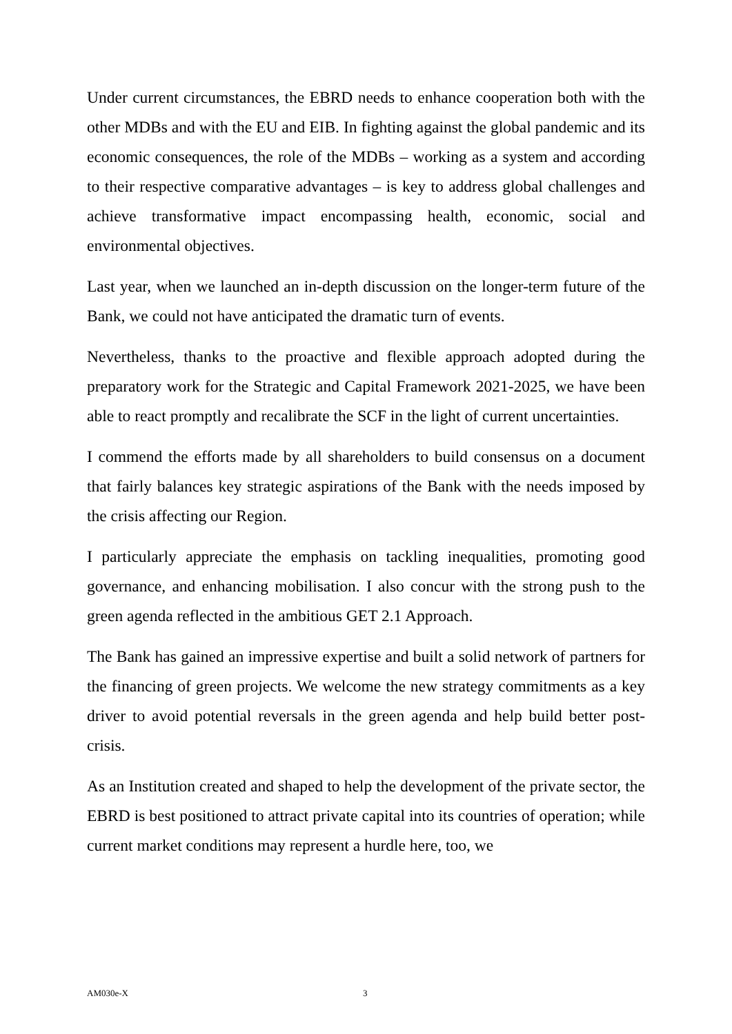Under current circumstances, the EBRD needs to enhance cooperation both with the other MDBs and with the EU and EIB. In fighting against the global pandemic and its economic consequences, the role of the MDBs – working as a system and according to their respective comparative advantages – is key to address global challenges and achieve transformative impact encompassing health, economic, social and environmental objectives.
Last year, when we launched an in-depth discussion on the longer-term future of the Bank, we could not have anticipated the dramatic turn of events.
Nevertheless, thanks to the proactive and flexible approach adopted during the preparatory work for the Strategic and Capital Framework 2021-2025, we have been able to react promptly and recalibrate the SCF in the light of current uncertainties.
I commend the efforts made by all shareholders to build consensus on a document that fairly balances key strategic aspirations of the Bank with the needs imposed by the crisis affecting our Region.
I particularly appreciate the emphasis on tackling inequalities, promoting good governance, and enhancing mobilisation. I also concur with the strong push to the green agenda reflected in the ambitious GET 2.1 Approach.
The Bank has gained an impressive expertise and built a solid network of partners for the financing of green projects. We welcome the new strategy commitments as a key driver to avoid potential reversals in the green agenda and help build better post-crisis.
As an Institution created and shaped to help the development of the private sector, the EBRD is best positioned to attract private capital into its countries of operation; while current market conditions may represent a hurdle here, too, we
AM030e-X 3